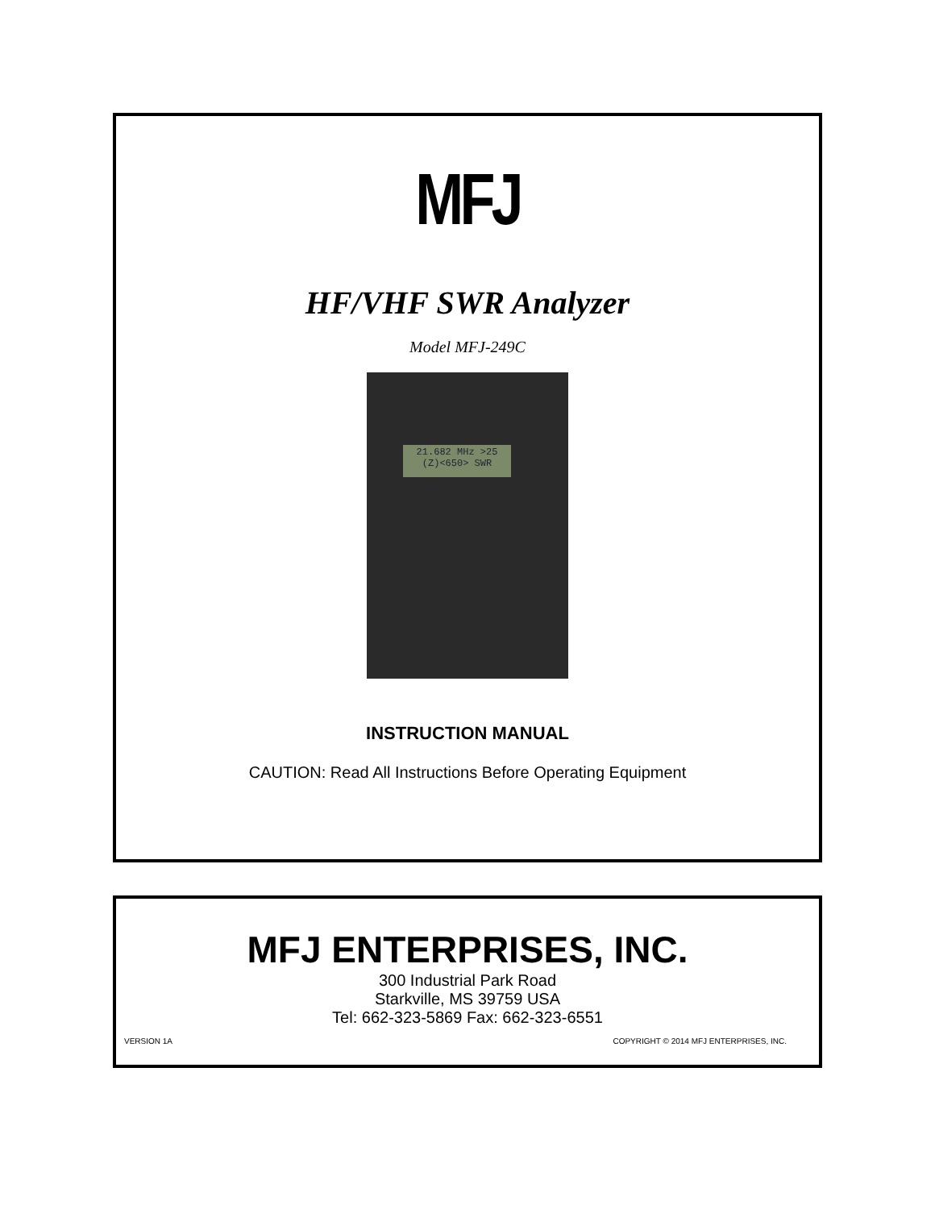MFJ
HF/VHF SWR Analyzer
Model MFJ-249C
21.682 MHz >25
(Z)<650> SWR
INSTRUCTION MANUAL
CAUTION: Read All Instructions Before Operating Equipment
MFJ ENTERPRISES, INC.
300 Industrial Park Road
Starkville, MS 39759 USA
Tel: 662-323-5869 Fax: 662-323-6551
VERSION 1A COPYRIGHT © 2014 MFJ ENTERPRISES, INC.